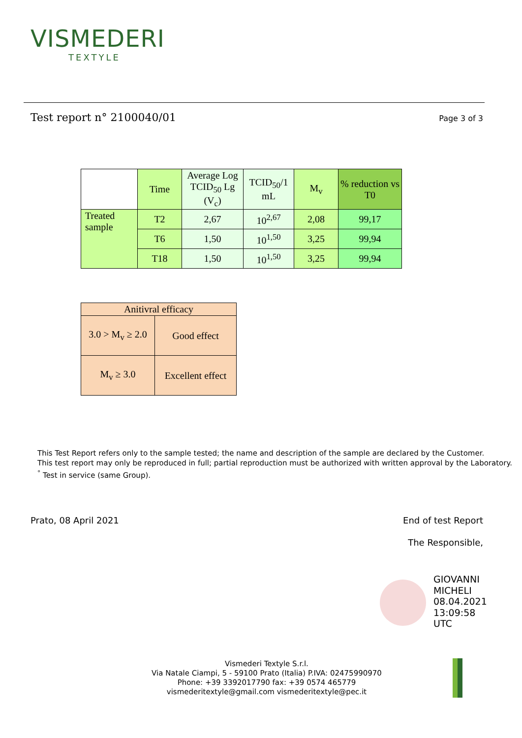VISMEDERI
TEXTYLE
Test report n° 2100040/01 Page 3 of 3
| | Time | Average Log TCID<sub>50</sub> Lg (V<sub>c</sub>) | TCID<sub>50</sub>/1 mL | M<sub>v</sub> | % reduction vs T0 |
| Treated sample | T2 | 2,67 | 10<sup>2,67</sup> | 2,08 | 99,17 |
| | T6 | 1,50 | 10<sup>1,50</sup> | 3,25 | 99,94 |
| | T18 | 1,50 | 10<sup>1,50</sup> | 3,25 | 99,94 |
| Anitivral efficacy | |
| 3.0 > M<sub>v</sub> ≥ 2.0 | Good effect |
| M<sub>v</sub> ≥ 3.0 | Excellent effect |
This Test Report refers only to the sample tested; the name and description of the sample are declared by the Customer.
This test report may only be reproduced in full; partial reproduction must be authorized with written approval by the Laboratory.
<sup>°</sup> Test in service (same Group).
Prato, 08 April 2021 End of test Report
The Responsible,
GIOVANNI
MICHELI
08.04.2021
13:09:58
UTC
Vismederi Textyle S.r.l.
Via Natale Ciampi, 5 - 59100 Prato (Italia) P.IVA: 02475990970
Phone: +39 3392017790 fax: +39 0574 465779
vismederitextyle@gmail.com vismederitextyle@pec.it